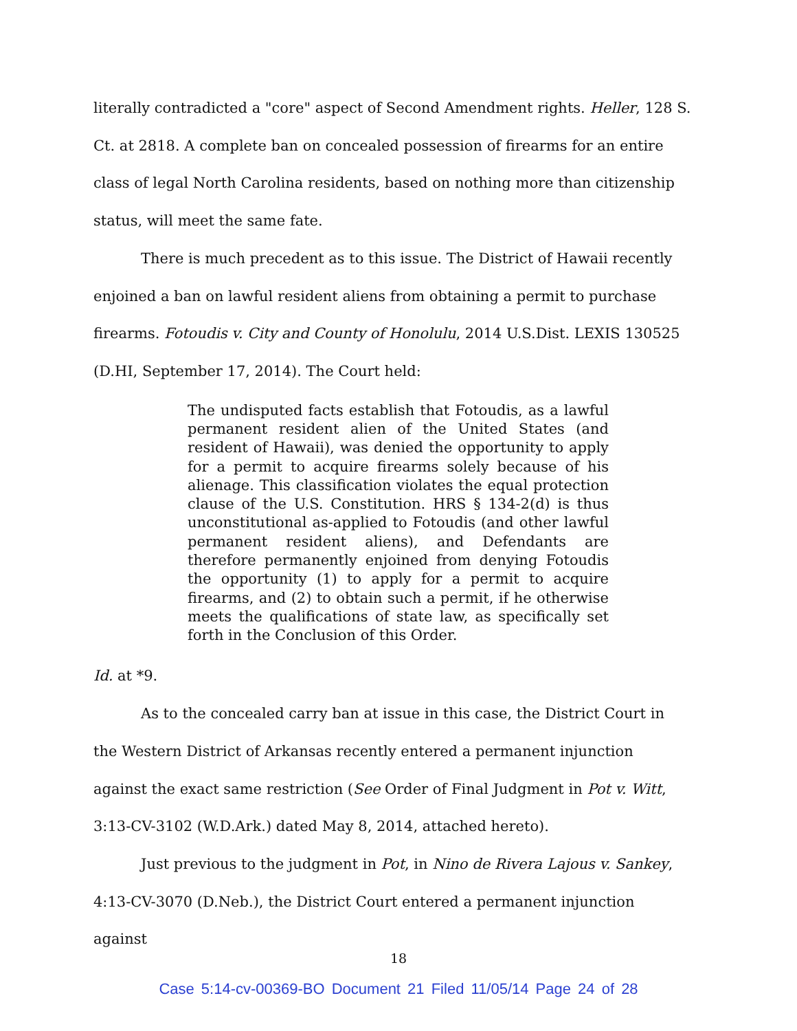literally contradicted a "core" aspect of Second Amendment rights. Heller, 128 S. Ct. at 2818. A complete ban on concealed possession of firearms for an entire class of legal North Carolina residents, based on nothing more than citizenship status, will meet the same fate.
There is much precedent as to this issue. The District of Hawaii recently enjoined a ban on lawful resident aliens from obtaining a permit to purchase firearms. Fotoudis v. City and County of Honolulu, 2014 U.S.Dist. LEXIS 130525 (D.HI, September 17, 2014). The Court held:
The undisputed facts establish that Fotoudis, as a lawful permanent resident alien of the United States (and resident of Hawaii), was denied the opportunity to apply for a permit to acquire firearms solely because of his alienage. This classification violates the equal protection clause of the U.S. Constitution. HRS § 134-2(d) is thus unconstitutional as-applied to Fotoudis (and other lawful permanent resident aliens), and Defendants are therefore permanently enjoined from denying Fotoudis the opportunity (1) to apply for a permit to acquire firearms, and (2) to obtain such a permit, if he otherwise meets the qualifications of state law, as specifically set forth in the Conclusion of this Order.
Id. at *9.
As to the concealed carry ban at issue in this case, the District Court in the Western District of Arkansas recently entered a permanent injunction against the exact same restriction (See Order of Final Judgment in Pot v. Witt, 3:13-CV-3102 (W.D.Ark.) dated May 8, 2014, attached hereto).
Just previous to the judgment in Pot, in Nino de Rivera Lajous v. Sankey, 4:13-CV-3070 (D.Neb.), the District Court entered a permanent injunction against
18
Case 5:14-cv-00369-BO Document 21 Filed 11/05/14 Page 24 of 28